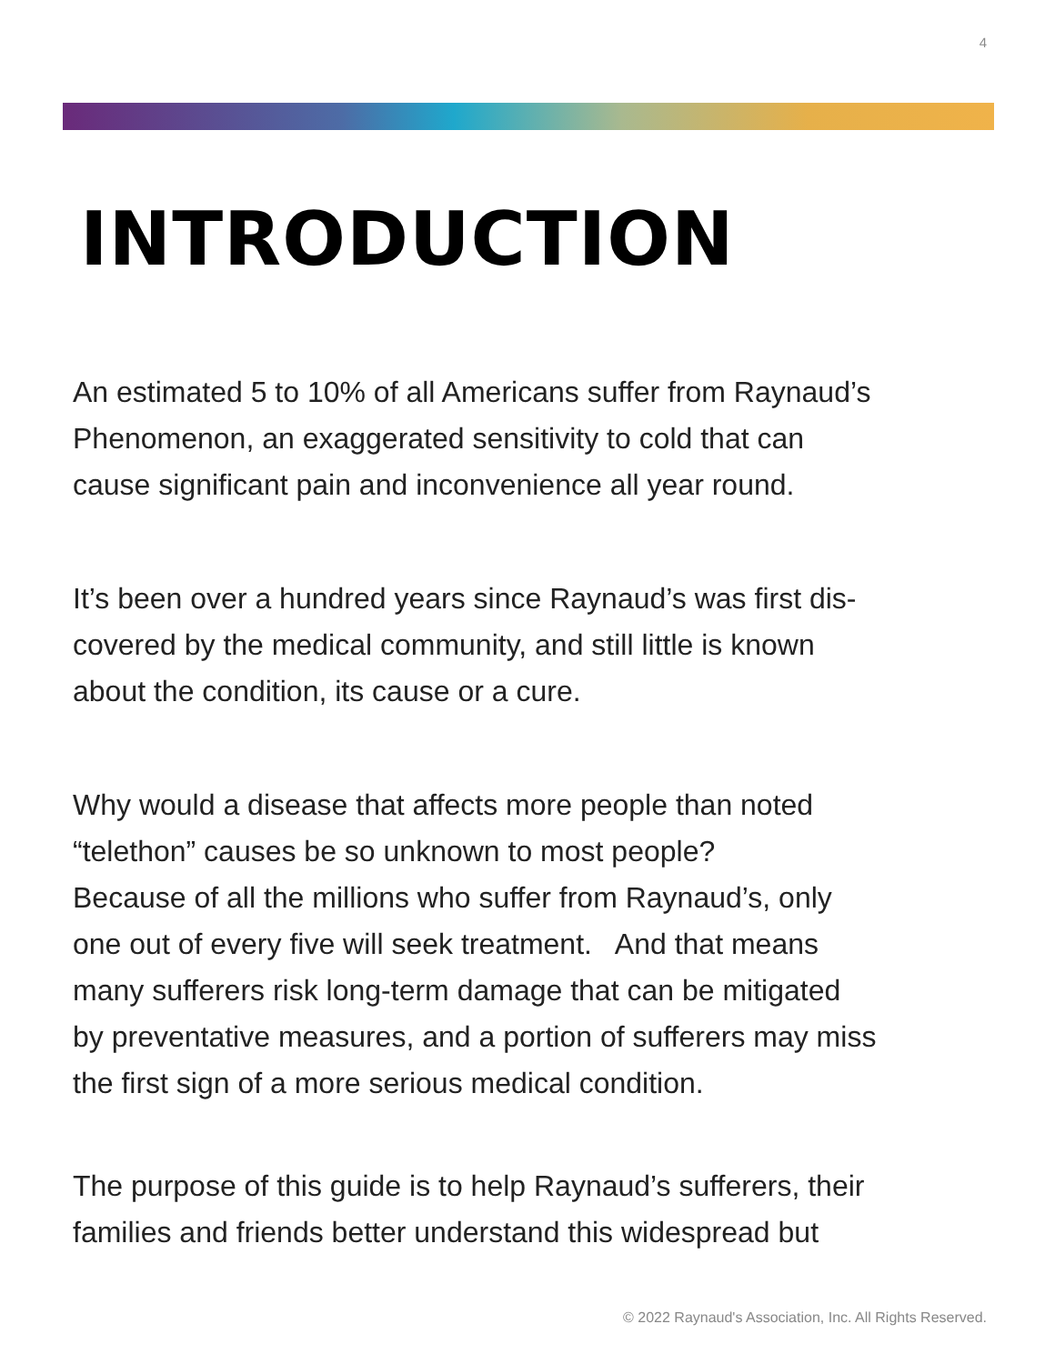4
INTRODUCTION
An estimated 5 to 10% of all Americans suffer from Raynaud’s
Phenomenon, an exaggerated sensitivity to cold that can
cause significant pain and inconvenience all year round.
It’s been over a hundred years since Raynaud’s was first dis-
covered by the medical community, and still little is known
about the condition, its cause or a cure.
Why would a disease that affects more people than noted
“telethon” causes be so unknown to most people?
Because of all the millions who suffer from Raynaud’s, only
one out of every five will seek treatment. And that means
many sufferers risk long-term damage that can be mitigated
by preventative measures, and a portion of sufferers may miss
the first sign of a more serious medical condition.
The purpose of this guide is to help Raynaud’s sufferers, their
families and friends better understand this widespread but
© 2022 Raynaud's Association, Inc. All Rights Reserved.